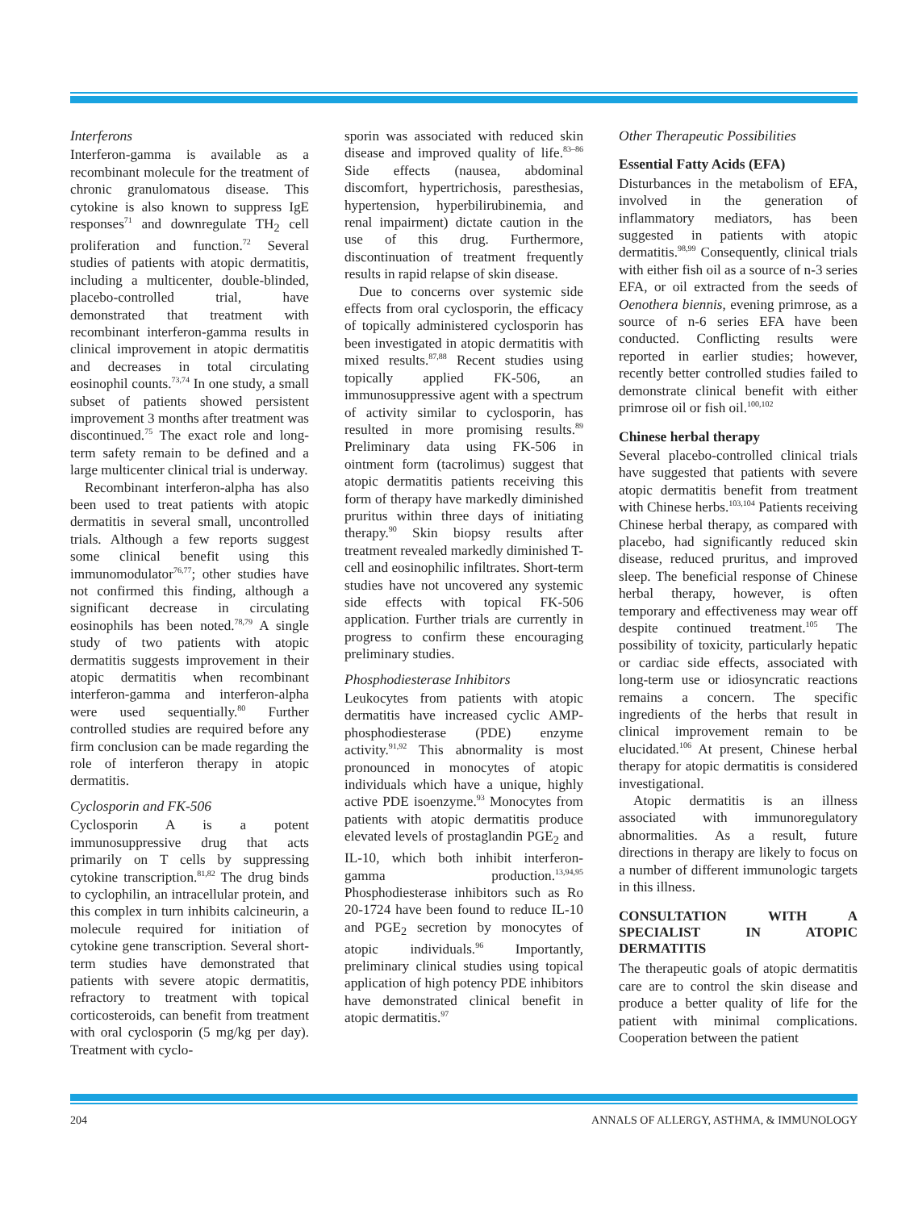Interferons
Interferon-gamma is available as a recombinant molecule for the treatment of chronic granulomatous disease. This cytokine is also known to suppress IgE responses<sup>71</sup> and downregulate TH<sub>2</sub> cell proliferation and function.<sup>72</sup> Several studies of patients with atopic dermatitis, including a multicenter, double-blinded, placebo-controlled trial, have demonstrated that treatment with recombinant interferon-gamma results in clinical improvement in atopic dermatitis and decreases in total circulating eosinophil counts.<sup>73,74</sup> In one study, a small subset of patients showed persistent improvement 3 months after treatment was discontinued.<sup>75</sup> The exact role and long-term safety remain to be defined and a large multicenter clinical trial is underway.
Recombinant interferon-alpha has also been used to treat patients with atopic dermatitis in several small, uncontrolled trials. Although a few reports suggest some clinical benefit using this immunomodulator<sup>76,77</sup>; other studies have not confirmed this finding, although a significant decrease in circulating eosinophils has been noted.<sup>78,79</sup> A single study of two patients with atopic dermatitis suggests improvement in their atopic dermatitis when recombinant interferon-gamma and interferon-alpha were used sequentially.<sup>80</sup> Further controlled studies are required before any firm conclusion can be made regarding the role of interferon therapy in atopic dermatitis.
Cyclosporin and FK-506
Cyclosporin A is a potent immunosuppressive drug that acts primarily on T cells by suppressing cytokine transcription.<sup>81,82</sup> The drug binds to cyclophilin, an intracellular protein, and this complex in turn inhibits calcineurin, a molecule required for initiation of cytokine gene transcription. Several short-term studies have demonstrated that patients with severe atopic dermatitis, refractory to treatment with topical corticosteroids, can benefit from treatment with oral cyclosporin (5 mg/kg per day). Treatment with cyclo-
sporin was associated with reduced skin disease and improved quality of life.<sup>83–86</sup> Side effects (nausea, abdominal discomfort, hypertrichosis, paresthesias, hypertension, hyperbilirubinemia, and renal impairment) dictate caution in the use of this drug. Furthermore, discontinuation of treatment frequently results in rapid relapse of skin disease.
Due to concerns over systemic side effects from oral cyclosporin, the efficacy of topically administered cyclosporin has been investigated in atopic dermatitis with mixed results.<sup>87,88</sup> Recent studies using topically applied FK-506, an immunosuppressive agent with a spectrum of activity similar to cyclosporin, has resulted in more promising results.<sup>89</sup> Preliminary data using FK-506 in ointment form (tacrolimus) suggest that atopic dermatitis patients receiving this form of therapy have markedly diminished pruritus within three days of initiating therapy.<sup>90</sup> Skin biopsy results after treatment revealed markedly diminished T-cell and eosinophilic infiltrates. Short-term studies have not uncovered any systemic side effects with topical FK-506 application. Further trials are currently in progress to confirm these encouraging preliminary studies.
Phosphodiesterase Inhibitors
Leukocytes from patients with atopic dermatitis have increased cyclic AMP-phosphodiesterase (PDE) enzyme activity.<sup>91,92</sup> This abnormality is most pronounced in monocytes of atopic individuals which have a unique, highly active PDE isoenzyme.<sup>93</sup> Monocytes from patients with atopic dermatitis produce elevated levels of prostaglandin PGE<sub>2</sub> and IL-10, which both inhibit interferon-gamma production.<sup>13,94,95</sup> Phosphodiesterase inhibitors such as Ro 20-1724 have been found to reduce IL-10 and PGE<sub>2</sub> secretion by monocytes of atopic individuals.<sup>96</sup> Importantly, preliminary clinical studies using topical application of high potency PDE inhibitors have demonstrated clinical benefit in atopic dermatitis.<sup>97</sup>
Other Therapeutic Possibilities
Essential Fatty Acids (EFA)
Disturbances in the metabolism of EFA, involved in the generation of inflammatory mediators, has been suggested in patients with atopic dermatitis.<sup>98,99</sup> Consequently, clinical trials with either fish oil as a source of n-3 series EFA, or oil extracted from the seeds of Oenothera biennis, evening primrose, as a source of n-6 series EFA have been conducted. Conflicting results were reported in earlier studies; however, recently better controlled studies failed to demonstrate clinical benefit with either primrose oil or fish oil.<sup>100,102</sup>
Chinese herbal therapy
Several placebo-controlled clinical trials have suggested that patients with severe atopic dermatitis benefit from treatment with Chinese herbs.<sup>103,104</sup> Patients receiving Chinese herbal therapy, as compared with placebo, had significantly reduced skin disease, reduced pruritus, and improved sleep. The beneficial response of Chinese herbal therapy, however, is often temporary and effectiveness may wear off despite continued treatment.<sup>105</sup> The possibility of toxicity, particularly hepatic or cardiac side effects, associated with long-term use or idiosyncratic reactions remains a concern. The specific ingredients of the herbs that result in clinical improvement remain to be elucidated.<sup>106</sup> At present, Chinese herbal therapy for atopic dermatitis is considered investigational.
Atopic dermatitis is an illness associated with immunoregulatory abnormalities. As a result, future directions in therapy are likely to focus on a number of different immunologic targets in this illness.
CONSULTATION WITH A SPECIALIST IN ATOPIC DERMATITIS
The therapeutic goals of atopic dermatitis care are to control the skin disease and produce a better quality of life for the patient with minimal complications. Cooperation between the patient
204 ANNALS OF ALLERGY, ASTHMA, & IMMUNOLOGY